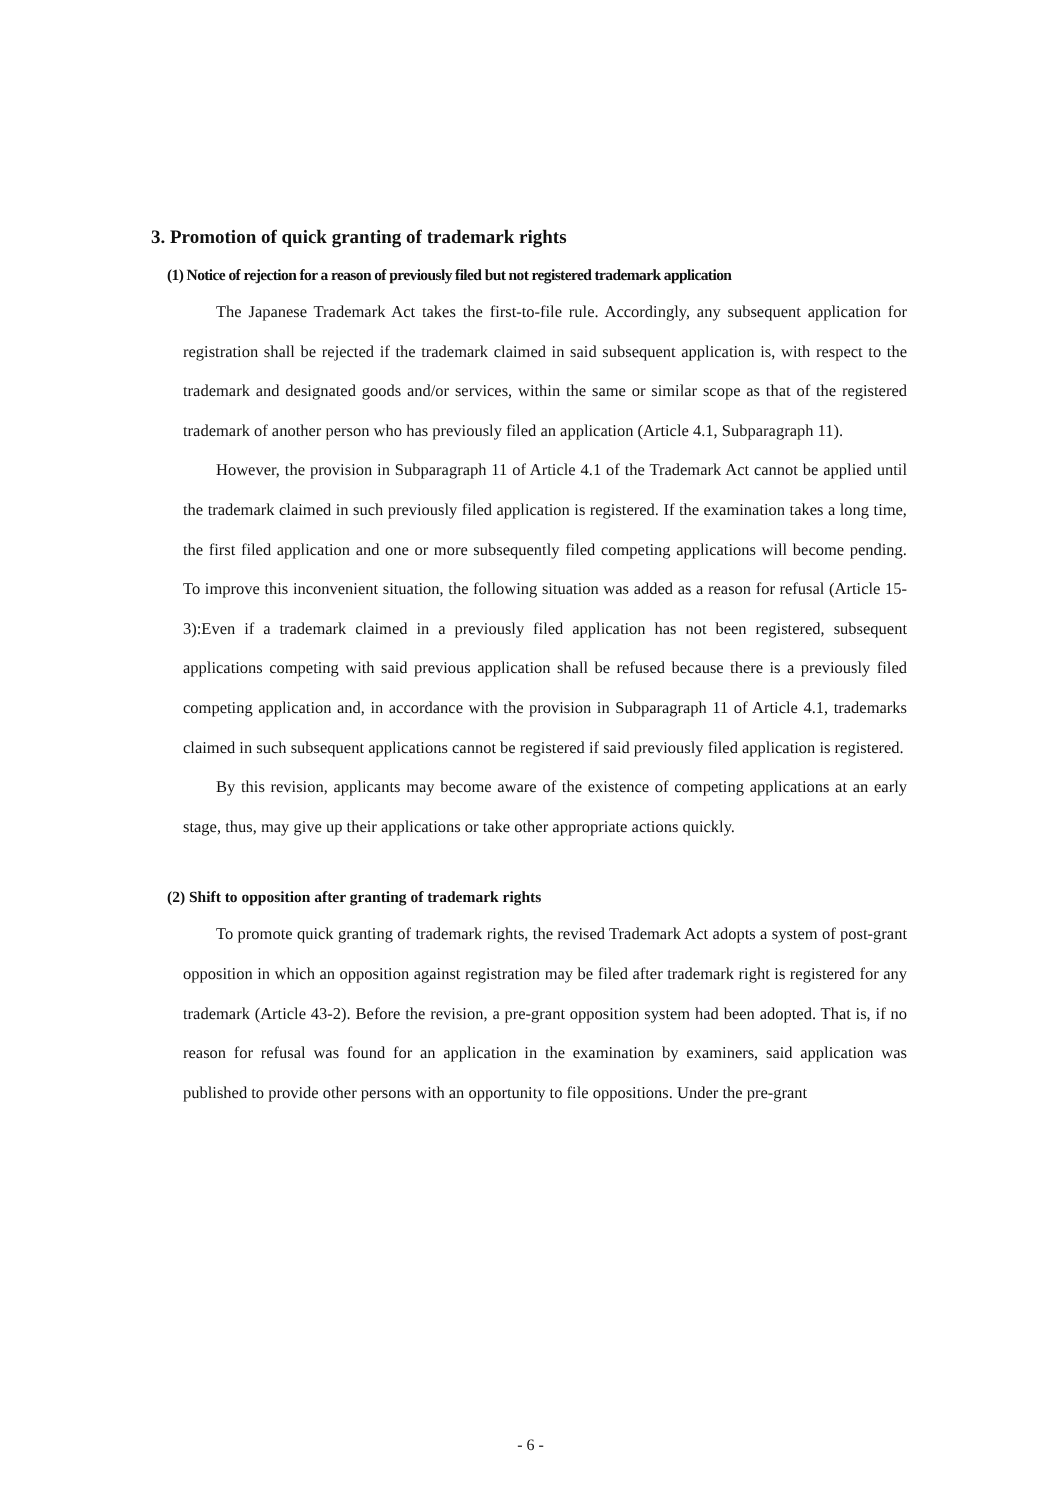3. Promotion of quick granting of trademark rights
(1) Notice of rejection for a reason of previously filed but not registered trademark application
The Japanese Trademark Act takes the first-to-file rule. Accordingly, any subsequent application for registration shall be rejected if the trademark claimed in said subsequent application is, with respect to the trademark and designated goods and/or services, within the same or similar scope as that of the registered trademark of another person who has previously filed an application (Article 4.1, Subparagraph 11).
However, the provision in Subparagraph 11 of Article 4.1 of the Trademark Act cannot be applied until the trademark claimed in such previously filed application is registered. If the examination takes a long time, the first filed application and one or more subsequently filed competing applications will become pending. To improve this inconvenient situation, the following situation was added as a reason for refusal (Article 15-3):Even if a trademark claimed in a previously filed application has not been registered, subsequent applications competing with said previous application shall be refused because there is a previously filed competing application and, in accordance with the provision in Subparagraph 11 of Article 4.1, trademarks claimed in such subsequent applications cannot be registered if said previously filed application is registered.
By this revision, applicants may become aware of the existence of competing applications at an early stage, thus, may give up their applications or take other appropriate actions quickly.
(2) Shift to opposition after granting of trademark rights
To promote quick granting of trademark rights, the revised Trademark Act adopts a system of post-grant opposition in which an opposition against registration may be filed after trademark right is registered for any trademark (Article 43-2). Before the revision, a pre-grant opposition system had been adopted. That is, if no reason for refusal was found for an application in the examination by examiners, said application was published to provide other persons with an opportunity to file oppositions. Under the pre-grant
- 6 -